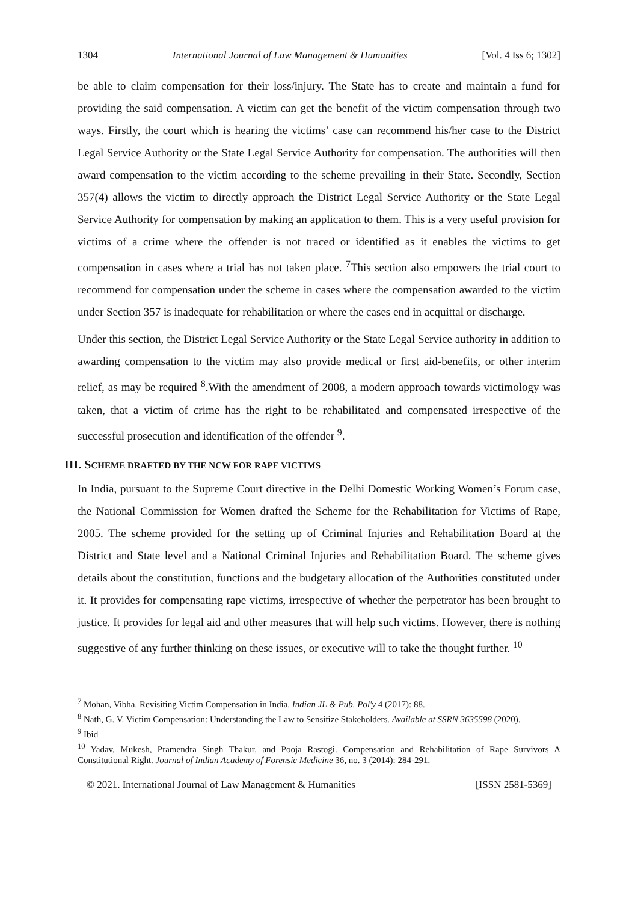1304 International Journal of Law Management & Humanities [Vol. 4 Iss 6; 1302]
be able to claim compensation for their loss/injury. The State has to create and maintain a fund for providing the said compensation. A victim can get the benefit of the victim compensation through two ways. Firstly, the court which is hearing the victims’ case can recommend his/her case to the District Legal Service Authority or the State Legal Service Authority for compensation. The authorities will then award compensation to the victim according to the scheme prevailing in their State. Secondly, Section 357(4) allows the victim to directly approach the District Legal Service Authority or the State Legal Service Authority for compensation by making an application to them. This is a very useful provision for victims of a crime where the offender is not traced or identified as it enables the victims to get compensation in cases where a trial has not taken place. <sup>7</sup>This section also empowers the trial court to recommend for compensation under the scheme in cases where the compensation awarded to the victim under Section 357 is inadequate for rehabilitation or where the cases end in acquittal or discharge.
Under this section, the District Legal Service Authority or the State Legal Service authority in addition to awarding compensation to the victim may also provide medical or first aid-benefits, or other interim relief, as may be required <sup>8</sup>.With the amendment of 2008, a modern approach towards victimology was taken, that a victim of crime has the right to be rehabilitated and compensated irrespective of the successful prosecution and identification of the offender <sup>9</sup>.
III. SCHEME DRAFTED BY THE NCW FOR RAPE VICTIMS
In India, pursuant to the Supreme Court directive in the Delhi Domestic Working Women’s Forum case, the National Commission for Women drafted the Scheme for the Rehabilitation for Victims of Rape, 2005. The scheme provided for the setting up of Criminal Injuries and Rehabilitation Board at the District and State level and a National Criminal Injuries and Rehabilitation Board. The scheme gives details about the constitution, functions and the budgetary allocation of the Authorities constituted under it. It provides for compensating rape victims, irrespective of whether the perpetrator has been brought to justice. It provides for legal aid and other measures that will help such victims. However, there is nothing suggestive of any further thinking on these issues, or executive will to take the thought further. <sup>10</sup>
<sup>7</sup> Mohan, Vibha. Revisiting Victim Compensation in India. Indian JL & Pub. Pol'y 4 (2017): 88.
<sup>8</sup> Nath, G. V. Victim Compensation: Understanding the Law to Sensitize Stakeholders. Available at SSRN 3635598 (2020).
<sup>9</sup> Ibid
<sup>10</sup> Yadav, Mukesh, Pramendra Singh Thakur, and Pooja Rastogi. Compensation and Rehabilitation of Rape Survivors A Constitutional Right. Journal of Indian Academy of Forensic Medicine 36, no. 3 (2014): 284-291.
© 2021. International Journal of Law Management & Humanities [ISSN 2581-5369]